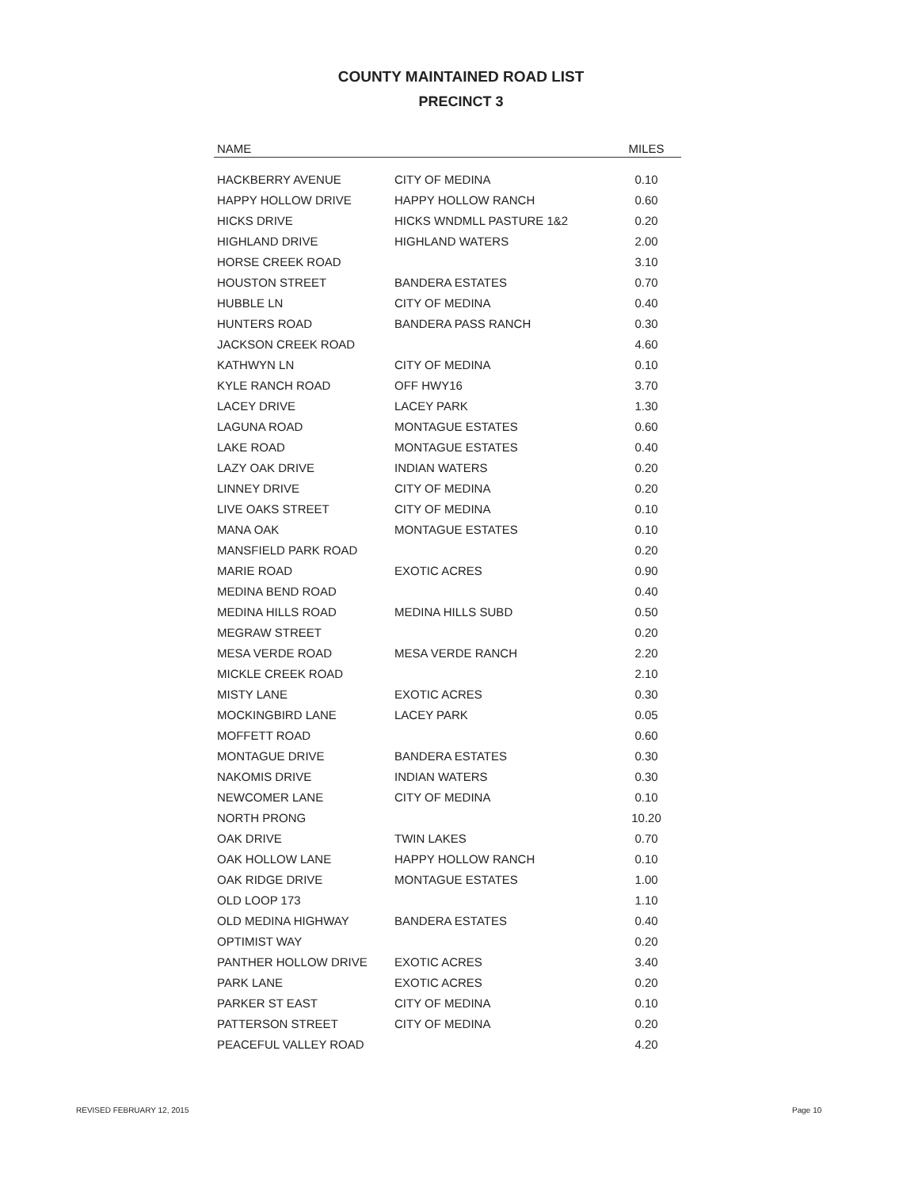COUNTY MAINTAINED ROAD LIST
PRECINCT 3
| NAME | | MILES |
| --- | --- | --- |
| HACKBERRY AVENUE | CITY OF MEDINA | 0.10 |
| HAPPY HOLLOW DRIVE | HAPPY HOLLOW RANCH | 0.60 |
| HICKS DRIVE | HICKS WNDMLL PASTURE 1&2 | 0.20 |
| HIGHLAND DRIVE | HIGHLAND WATERS | 2.00 |
| HORSE CREEK ROAD | | 3.10 |
| HOUSTON STREET | BANDERA ESTATES | 0.70 |
| HUBBLE LN | CITY OF MEDINA | 0.40 |
| HUNTERS ROAD | BANDERA PASS RANCH | 0.30 |
| JACKSON CREEK ROAD | | 4.60 |
| KATHWYN LN | CITY OF MEDINA | 0.10 |
| KYLE RANCH ROAD | OFF HWY16 | 3.70 |
| LACEY DRIVE | LACEY PARK | 1.30 |
| LAGUNA ROAD | MONTAGUE ESTATES | 0.60 |
| LAKE ROAD | MONTAGUE ESTATES | 0.40 |
| LAZY OAK DRIVE | INDIAN WATERS | 0.20 |
| LINNEY DRIVE | CITY OF MEDINA | 0.20 |
| LIVE OAKS STREET | CITY OF MEDINA | 0.10 |
| MANA OAK | MONTAGUE ESTATES | 0.10 |
| MANSFIELD PARK ROAD | | 0.20 |
| MARIE ROAD | EXOTIC ACRES | 0.90 |
| MEDINA BEND ROAD | | 0.40 |
| MEDINA HILLS ROAD | MEDINA HILLS SUBD | 0.50 |
| MEGRAW STREET | | 0.20 |
| MESA VERDE ROAD | MESA VERDE RANCH | 2.20 |
| MICKLE CREEK ROAD | | 2.10 |
| MISTY LANE | EXOTIC ACRES | 0.30 |
| MOCKINGBIRD LANE | LACEY PARK | 0.05 |
| MOFFETT ROAD | | 0.60 |
| MONTAGUE DRIVE | BANDERA ESTATES | 0.30 |
| NAKOMIS DRIVE | INDIAN WATERS | 0.30 |
| NEWCOMER LANE | CITY OF MEDINA | 0.10 |
| NORTH PRONG | | 10.20 |
| OAK DRIVE | TWIN LAKES | 0.70 |
| OAK HOLLOW LANE | HAPPY HOLLOW RANCH | 0.10 |
| OAK RIDGE DRIVE | MONTAGUE ESTATES | 1.00 |
| OLD LOOP 173 | | 1.10 |
| OLD MEDINA HIGHWAY | BANDERA ESTATES | 0.40 |
| OPTIMIST WAY | | 0.20 |
| PANTHER HOLLOW DRIVE | EXOTIC ACRES | 3.40 |
| PARK LANE | EXOTIC ACRES | 0.20 |
| PARKER ST EAST | CITY OF MEDINA | 0.10 |
| PATTERSON STREET | CITY OF MEDINA | 0.20 |
| PEACEFUL VALLEY ROAD | | 4.20 |
REVISED FEBRUARY 12, 2015 Page 10